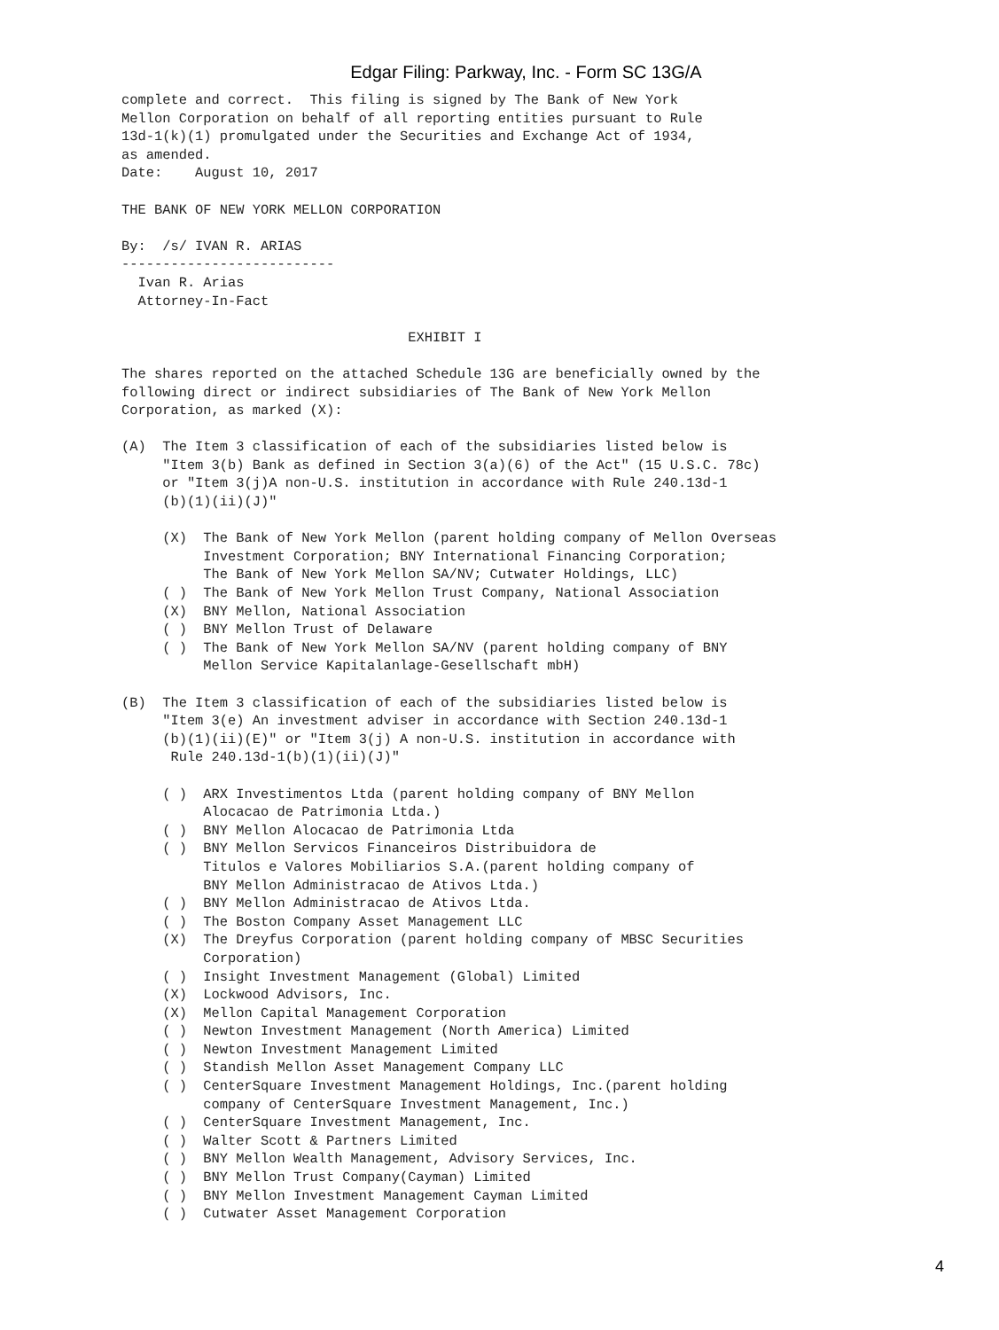Edgar Filing: Parkway, Inc. - Form SC 13G/A
complete and correct.  This filing is signed by The Bank of New York
Mellon Corporation on behalf of all reporting entities pursuant to Rule
13d-1(k)(1) promulgated under the Securities and Exchange Act of 1934,
as amended.
Date:    August 10, 2017

THE BANK OF NEW YORK MELLON CORPORATION

By:  /s/ IVAN R. ARIAS
--------------------------
  Ivan R. Arias
  Attorney-In-Fact

                                   EXHIBIT I

The shares reported on the attached Schedule 13G are beneficially owned by the
following direct or indirect subsidiaries of The Bank of New York Mellon
Corporation, as marked (X):

(A)  The Item 3 classification of each of the subsidiaries listed below is
     "Item 3(b) Bank as defined in Section 3(a)(6) of the Act" (15 U.S.C. 78c)
     or "Item 3(j)A non-U.S. institution in accordance with Rule 240.13d-1
     (b)(1)(ii)(J)"

     (X)  The Bank of New York Mellon (parent holding company of Mellon Overseas
          Investment Corporation; BNY International Financing Corporation;
          The Bank of New York Mellon SA/NV; Cutwater Holdings, LLC)
     ( )  The Bank of New York Mellon Trust Company, National Association
     (X)  BNY Mellon, National Association
     ( )  BNY Mellon Trust of Delaware
     ( )  The Bank of New York Mellon SA/NV (parent holding company of BNY
          Mellon Service Kapitalanlage-Gesellschaft mbH)

(B)  The Item 3 classification of each of the subsidiaries listed below is
     "Item 3(e) An investment adviser in accordance with Section 240.13d-1
     (b)(1)(ii)(E)" or "Item 3(j) A non-U.S. institution in accordance with
      Rule 240.13d-1(b)(1)(ii)(J)"

     ( )  ARX Investimentos Ltda (parent holding company of BNY Mellon
          Alocacao de Patrimonia Ltda.)
     ( )  BNY Mellon Alocacao de Patrimonia Ltda
     ( )  BNY Mellon Servicos Financeiros Distribuidora de
          Titulos e Valores Mobiliarios S.A.(parent holding company of
          BNY Mellon Administracao de Ativos Ltda.)
     ( )  BNY Mellon Administracao de Ativos Ltda.
     ( )  The Boston Company Asset Management LLC
     (X)  The Dreyfus Corporation (parent holding company of MBSC Securities
          Corporation)
     ( )  Insight Investment Management (Global) Limited
     (X)  Lockwood Advisors, Inc.
     (X)  Mellon Capital Management Corporation
     ( )  Newton Investment Management (North America) Limited
     ( )  Newton Investment Management Limited
     ( )  Standish Mellon Asset Management Company LLC
     ( )  CenterSquare Investment Management Holdings, Inc.(parent holding
          company of CenterSquare Investment Management, Inc.)
     ( )  CenterSquare Investment Management, Inc.
     ( )  Walter Scott & Partners Limited
     ( )  BNY Mellon Wealth Management, Advisory Services, Inc.
     ( )  BNY Mellon Trust Company(Cayman) Limited
     ( )  BNY Mellon Investment Management Cayman Limited
     ( )  Cutwater Asset Management Corporation
4